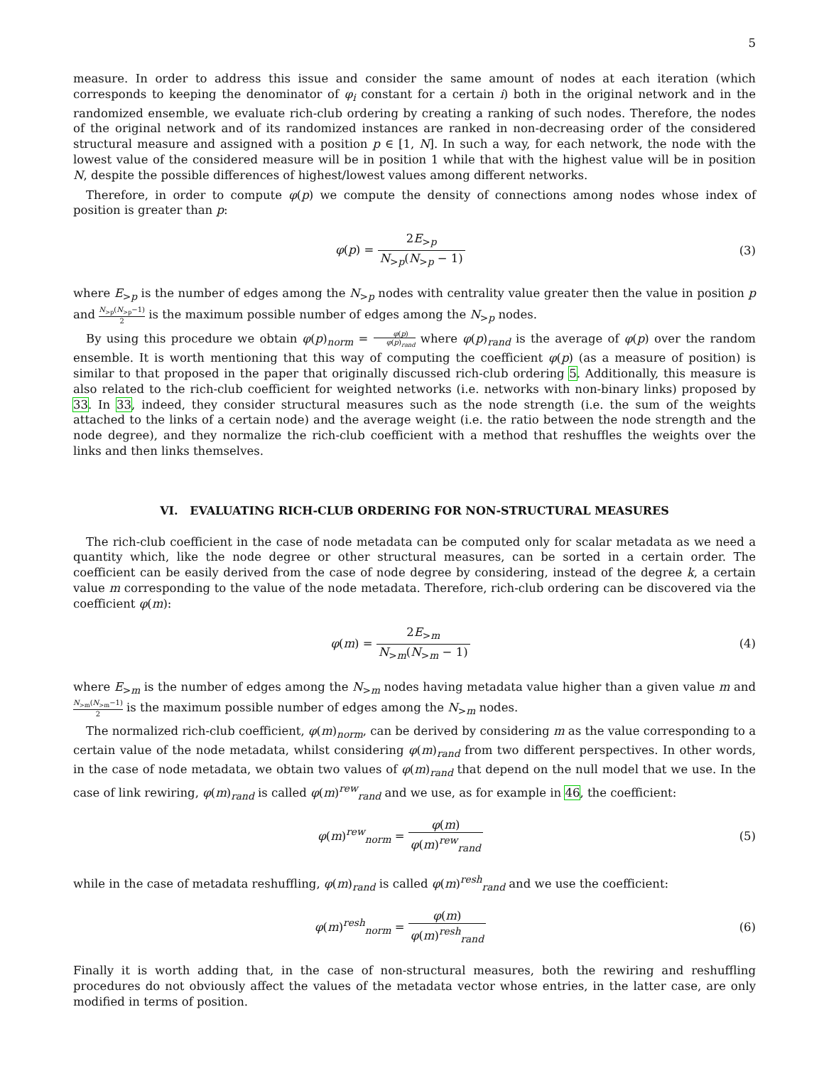5
measure. In order to address this issue and consider the same amount of nodes at each iteration (which corresponds to keeping the denominator of φ<sub>i</sub> constant for a certain i) both in the original network and in the randomized ensemble, we evaluate rich-club ordering by creating a ranking of such nodes. Therefore, the nodes of the original network and of its randomized instances are ranked in non-decreasing order of the considered structural measure and assigned with a position p ∈ [1, N]. In such a way, for each network, the node with the lowest value of the considered measure will be in position 1 while that with the highest value will be in position N, despite the possible differences of highest/lowest values among different networks.
Therefore, in order to compute φ(p) we compute the density of connections among nodes whose index of position is greater than p:
φ(p) = 2E<sub>>p</sub> N<sub>>p</sub>(N<sub>>p</sub> − 1) (3)
where E<sub>>p</sub> is the number of edges among the N<sub>>p</sub> nodes with centrality value greater then the value in position p and N<sub>>p</sub>(N<sub>>p</sub>−1) 2 is the maximum possible number of edges among the N<sub>>p</sub> nodes.
By using this procedure we obtain φ(p)<sub>norm</sub> = φ(p) φ(p)<sub>rand</sub> where φ(p)<sub>rand</sub> is the average of φ(p) over the random ensemble. It is worth mentioning that this way of computing the coefficient φ(p) (as a measure of position) is similar to that proposed in the paper that originally discussed rich-club ordering 5. Additionally, this measure is also related to the rich-club coefficient for weighted networks (i.e. networks with non-binary links) proposed by 33. In 33, indeed, they consider structural measures such as the node strength (i.e. the sum of the weights attached to the links of a certain node) and the average weight (i.e. the ratio between the node strength and the node degree), and they normalize the rich-club coefficient with a method that reshuffles the weights over the links and then links themselves.
VI. EVALUATING RICH-CLUB ORDERING FOR NON-STRUCTURAL MEASURES
The rich-club coefficient in the case of node metadata can be computed only for scalar metadata as we need a quantity which, like the node degree or other structural measures, can be sorted in a certain order. The coefficient can be easily derived from the case of node degree by considering, instead of the degree k, a certain value m corresponding to the value of the node metadata. Therefore, rich-club ordering can be discovered via the coefficient φ(m):
φ(m) = 2E<sub>>m</sub> N<sub>>m</sub>(N<sub>>m</sub> − 1) (4)
where E<sub>>m</sub> is the number of edges among the N<sub>>m</sub> nodes having metadata value higher than a given value m and N<sub>>m</sub>(N<sub>>m</sub>−1) 2 is the maximum possible number of edges among the N<sub>>m</sub> nodes.
The normalized rich-club coefficient, φ(m)<sub>norm</sub>, can be derived by considering m as the value corresponding to a certain value of the node metadata, whilst considering φ(m)<sub>rand</sub> from two different perspectives. In other words, in the case of node metadata, we obtain two values of φ(m)<sub>rand</sub> that depend on the null model that we use. In the case of link rewiring, φ(m)<sub>rand</sub> is called φ(m)<sup>rew</sup><sub>rand</sub> and we use, as for example in 46, the coefficient:
φ(m)<sup>rew</sup><sub>norm</sub> = φ(m) φ(m)<sup>rew</sup><sub>rand</sub> (5)
while in the case of metadata reshuffling, φ(m)<sub>rand</sub> is called φ(m)<sup>resh</sup><sub>rand</sub> and we use the coefficient:
φ(m)<sup>resh</sup><sub>norm</sub> = φ(m) φ(m)<sup>resh</sup><sub>rand</sub>
(6)
Finally it is worth adding that, in the case of non-structural measures, both the rewiring and reshuffling procedures do not obviously affect the values of the metadata vector whose entries, in the latter case, are only modified in terms of position.